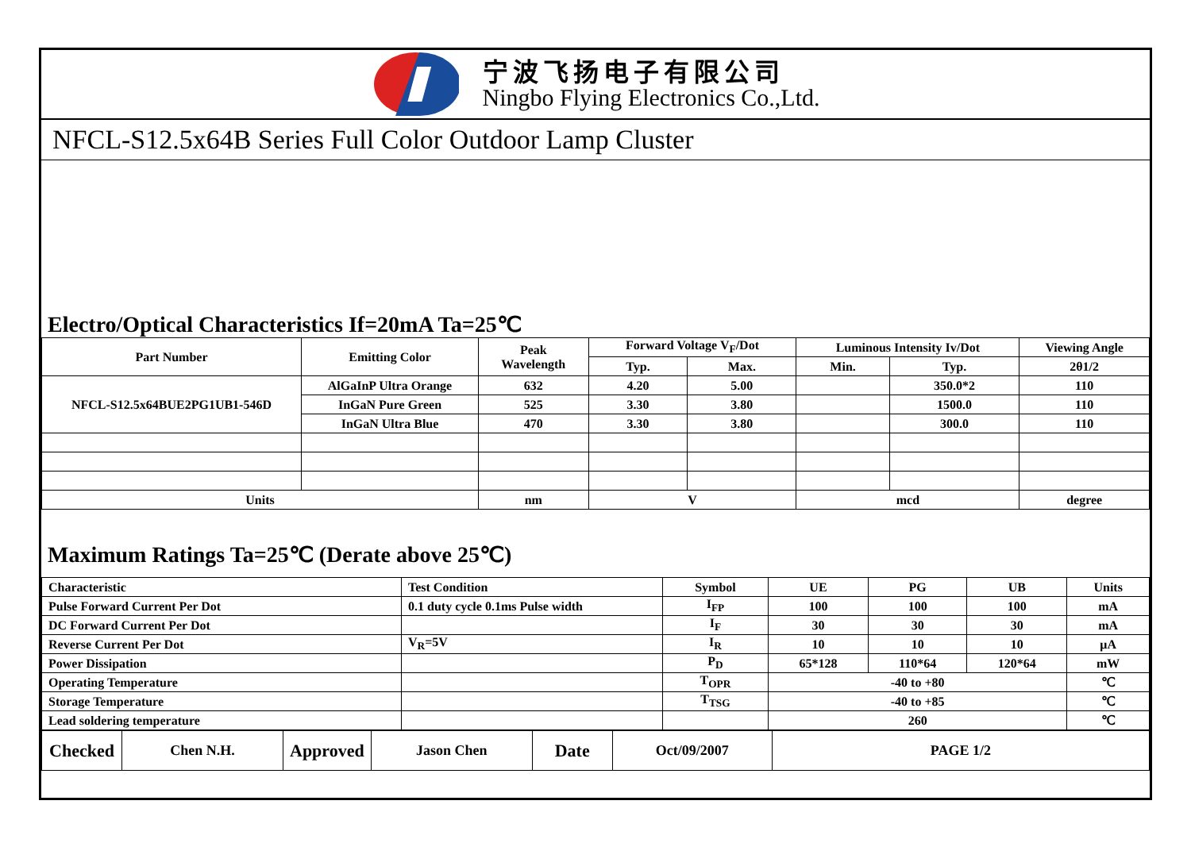宁波飞扬电子有限公司
Ningbo Flying Electronics Co.,Ltd.
NFCL-S12.5x64B Series Full Color Outdoor Lamp Cluster
Electro/Optical Characteristics If=20mA Ta=25℃
| Part Number | Emitting Color | Peak Wavelength | Forward Voltage V<sub>F</sub>/Dot | | Luminous Intensity Iv/Dot | | Viewing Angle |
| --- | --- | --- | --- | --- | --- | --- | --- |
| | | | Typ. | Max. | Min. | Typ. | 2θ1/2 |
| NFCL-S12.5x64BUE2PG1UB1-546D | AlGaInP Ultra Orange | 632 | 4.20 | 5.00 | | 350.0*2 | 110 |
| | InGaN Pure Green | 525 | 3.30 | 3.80 | | 1500.0 | 110 |
| | InGaN Ultra Blue | 470 | 3.30 | 3.80 | | 300.0 | 110 |
| Units | | nm | V | | mcd | | degree |
Maximum Ratings Ta=25℃ (Derate above 25℃)
| Characteristic | Test Condition | Symbol | UE | PG | UB | Units |
| Pulse Forward Current Per Dot | 0.1 duty cycle 0.1ms Pulse width | I<sub>FP</sub> | 100 | 100 | 100 | mA |
| DC Forward Current Per Dot | | I<sub>F</sub> | 30 | 30 | 30 | mA |
| Reverse Current Per Dot | V<sub>R</sub>=5V | I<sub>R</sub> | 10 | 10 | 10 | μA |
| Power Dissipation | | P<sub>D</sub> | 65*128 | 110*64 | 120*64 | mW |
| Operating Temperature | | T<sub>OPR</sub> | -40 to +80 | | | ℃ |
| Storage Temperature | | T<sub>TSG</sub> | -40 to +85 | | | ℃ |
| Lead soldering temperature | | | 260 | | | ℃ |
| Checked | Chen N.H. | Approved | Jason Chen | Date | Oct/09/2007 | PAGE 1/2 |